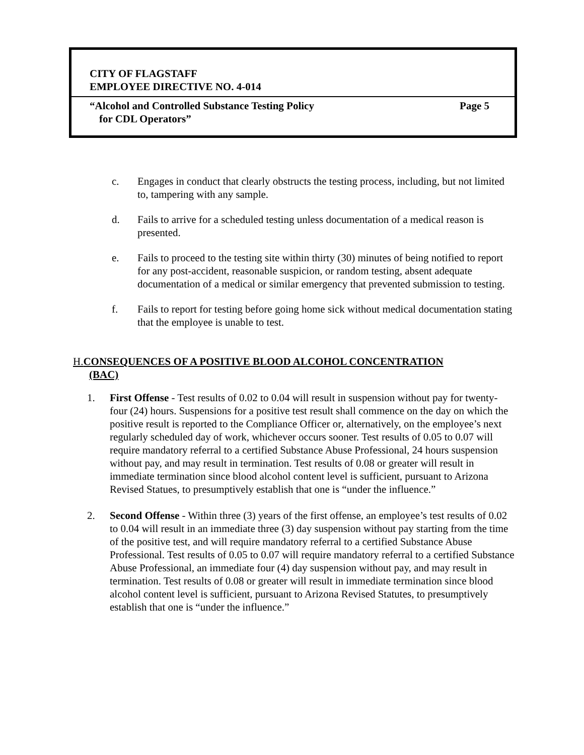CITY OF FLAGSTAFF
EMPLOYEE DIRECTIVE NO. 4-014
“Alcohol and Controlled Substance Testing Policy Page 5
for CDL Operators”
c. Engages in conduct that clearly obstructs the testing process, including, but not limited to, tampering with any sample.
d. Fails to arrive for a scheduled testing unless documentation of a medical reason is presented.
e. Fails to proceed to the testing site within thirty (30) minutes of being notified to report for any post-accident, reasonable suspicion, or random testing, absent adequate documentation of a medical or similar emergency that prevented submission to testing.
f. Fails to report for testing before going home sick without medical documentation stating that the employee is unable to test.
H. CONSEQUENCES OF A POSITIVE BLOOD ALCOHOL CONCENTRATION
(BAC)
1. First Offense - Test results of 0.02 to 0.04 will result in suspension without pay for twenty-four (24) hours. Suspensions for a positive test result shall commence on the day on which the positive result is reported to the Compliance Officer or, alternatively, on the employee’s next regularly scheduled day of work, whichever occurs sooner. Test results of 0.05 to 0.07 will require mandatory referral to a certified Substance Abuse Professional, 24 hours suspension without pay, and may result in termination. Test results of 0.08 or greater will result in immediate termination since blood alcohol content level is sufficient, pursuant to Arizona Revised Statues, to presumptively establish that one is “under the influence.”
2. Second Offense - Within three (3) years of the first offense, an employee’s test results of 0.02 to 0.04 will result in an immediate three (3) day suspension without pay starting from the time of the positive test, and will require mandatory referral to a certified Substance Abuse Professional. Test results of 0.05 to 0.07 will require mandatory referral to a certified Substance Abuse Professional, an immediate four (4) day suspension without pay, and may result in termination. Test results of 0.08 or greater will result in immediate termination since blood alcohol content level is sufficient, pursuant to Arizona Revised Statutes, to presumptively establish that one is “under the influence.”